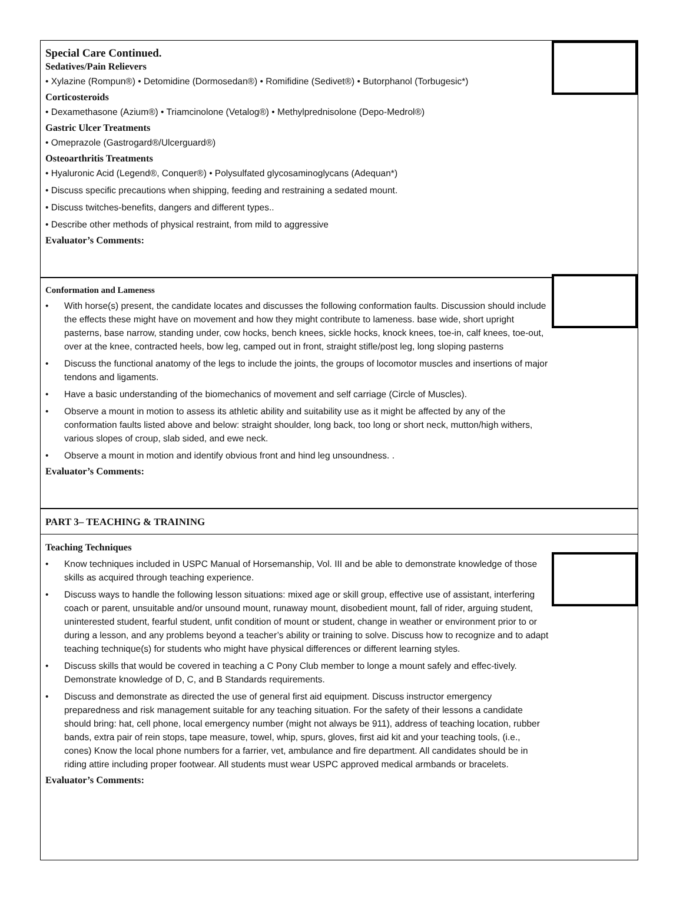Special Care Continued.
Sedatives/Pain Relievers
• Xylazine (Rompun®) • Detomidine (Dormosedan®) • Romifidine (Sedivet®) • Butorphanol (Torbugesic*)
Corticosteroids
• Dexamethasone (Azium®) • Triamcinolone (Vetalog®) • Methylprednisolone (Depo-Medrol®)
Gastric Ulcer Treatments
• Omeprazole (Gastrogard®/Ulcerguard®)
Osteoarthritis Treatments
• Hyaluronic Acid (Legend®, Conquer®) • Polysulfated glycosaminoglycans (Adequan*)
• Discuss specific precautions when shipping, feeding and restraining a sedated mount.
• Discuss twitches-benefits, dangers and different types..
• Describe other methods of physical restraint, from mild to aggressive
Evaluator’s Comments:
Conformation and Lameness
• With horse(s) present, the candidate locates and discusses the following conformation faults. Discussion should include the effects these might have on movement and how they might contribute to lameness. base wide, short upright pasterns, base narrow, standing under, cow hocks, bench knees, sickle hocks, knock knees, toe-in, calf knees, toe-out, over at the knee, contracted heels, bow leg, camped out in front, straight stifle/post leg, long sloping pasterns
• Discuss the functional anatomy of the legs to include the joints, the groups of locomotor muscles and insertions of major tendons and ligaments.
• Have a basic understanding of the biomechanics of movement and self carriage (Circle of Muscles).
• Observe a mount in motion to assess its athletic ability and suitability use as it might be affected by any of the conformation faults listed above and below: straight shoulder, long back, too long or short neck, mutton/high withers, various slopes of croup, slab sided, and ewe neck.
• Observe a mount in motion and identify obvious front and hind leg unsoundness. .
Evaluator’s Comments:
PART 3– TEACHING & TRAINING
Teaching Techniques
• Know techniques included in USPC Manual of Horsemanship, Vol. III and be able to demonstrate knowledge of those skills as acquired through teaching experience.
• Discuss ways to handle the following lesson situations: mixed age or skill group, effective use of assistant, interfering coach or parent, unsuitable and/or unsound mount, runaway mount, disobedient mount, fall of rider, arguing student, uninterested student, fearful student, unfit condition of mount or student, change in weather or environment prior to or during a lesson, and any problems beyond a teacher’s ability or training to solve. Discuss how to recognize and to adapt teaching technique(s) for students who might have physical differences or different learning styles.
• Discuss skills that would be covered in teaching a C Pony Club member to longe a mount safely and effec-tively. Demonstrate knowledge of D, C, and B Standards requirements.
• Discuss and demonstrate as directed the use of general first aid equipment. Discuss instructor emergency preparedness and risk management suitable for any teaching situation. For the safety of their lessons a candidate should bring: hat, cell phone, local emergency number (might not always be 911), address of teaching location, rubber bands, extra pair of rein stops, tape measure, towel, whip, spurs, gloves, first aid kit and your teaching tools, (i.e., cones) Know the local phone numbers for a farrier, vet, ambulance and fire department. All candidates should be in riding attire including proper footwear. All students must wear USPC approved medical armbands or bracelets.
Evaluator’s Comments: